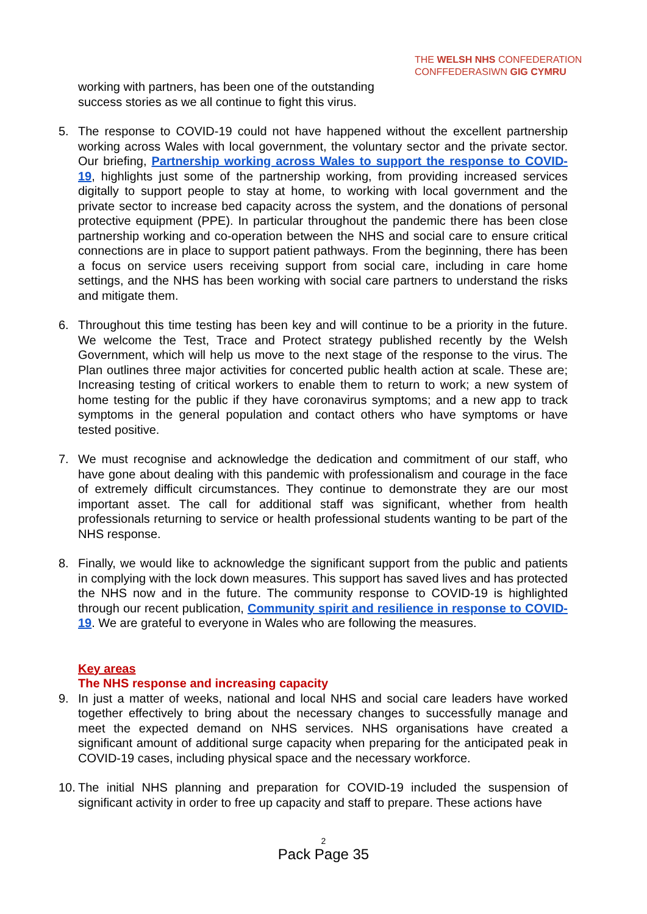THE WELSH NHS CONFEDERATION
CONFFEDERASIWN GIG CYMRU
working with partners, has been one of the outstanding success stories as we all continue to fight this virus.
5. The response to COVID-19 could not have happened without the excellent partnership working across Wales with local government, the voluntary sector and the private sector. Our briefing, Partnership working across Wales to support the response to COVID-19, highlights just some of the partnership working, from providing increased services digitally to support people to stay at home, to working with local government and the private sector to increase bed capacity across the system, and the donations of personal protective equipment (PPE). In particular throughout the pandemic there has been close partnership working and co-operation between the NHS and social care to ensure critical connections are in place to support patient pathways. From the beginning, there has been a focus on service users receiving support from social care, including in care home settings, and the NHS has been working with social care partners to understand the risks and mitigate them.
6. Throughout this time testing has been key and will continue to be a priority in the future. We welcome the Test, Trace and Protect strategy published recently by the Welsh Government, which will help us move to the next stage of the response to the virus. The Plan outlines three major activities for concerted public health action at scale. These are; Increasing testing of critical workers to enable them to return to work; a new system of home testing for the public if they have coronavirus symptoms; and a new app to track symptoms in the general population and contact others who have symptoms or have tested positive.
7. We must recognise and acknowledge the dedication and commitment of our staff, who have gone about dealing with this pandemic with professionalism and courage in the face of extremely difficult circumstances. They continue to demonstrate they are our most important asset. The call for additional staff was significant, whether from health professionals returning to service or health professional students wanting to be part of the NHS response.
8. Finally, we would like to acknowledge the significant support from the public and patients in complying with the lock down measures. This support has saved lives and has protected the NHS now and in the future. The community response to COVID-19 is highlighted through our recent publication, Community spirit and resilience in response to COVID-19. We are grateful to everyone in Wales who are following the measures.
Key areas
The NHS response and increasing capacity
9. In just a matter of weeks, national and local NHS and social care leaders have worked together effectively to bring about the necessary changes to successfully manage and meet the expected demand on NHS services. NHS organisations have created a significant amount of additional surge capacity when preparing for the anticipated peak in COVID-19 cases, including physical space and the necessary workforce.
10.
The initial NHS planning and preparation for COVID-19 included the suspension of significant activity in order to free up capacity and staff to prepare. These actions have
2
Pack Page 35